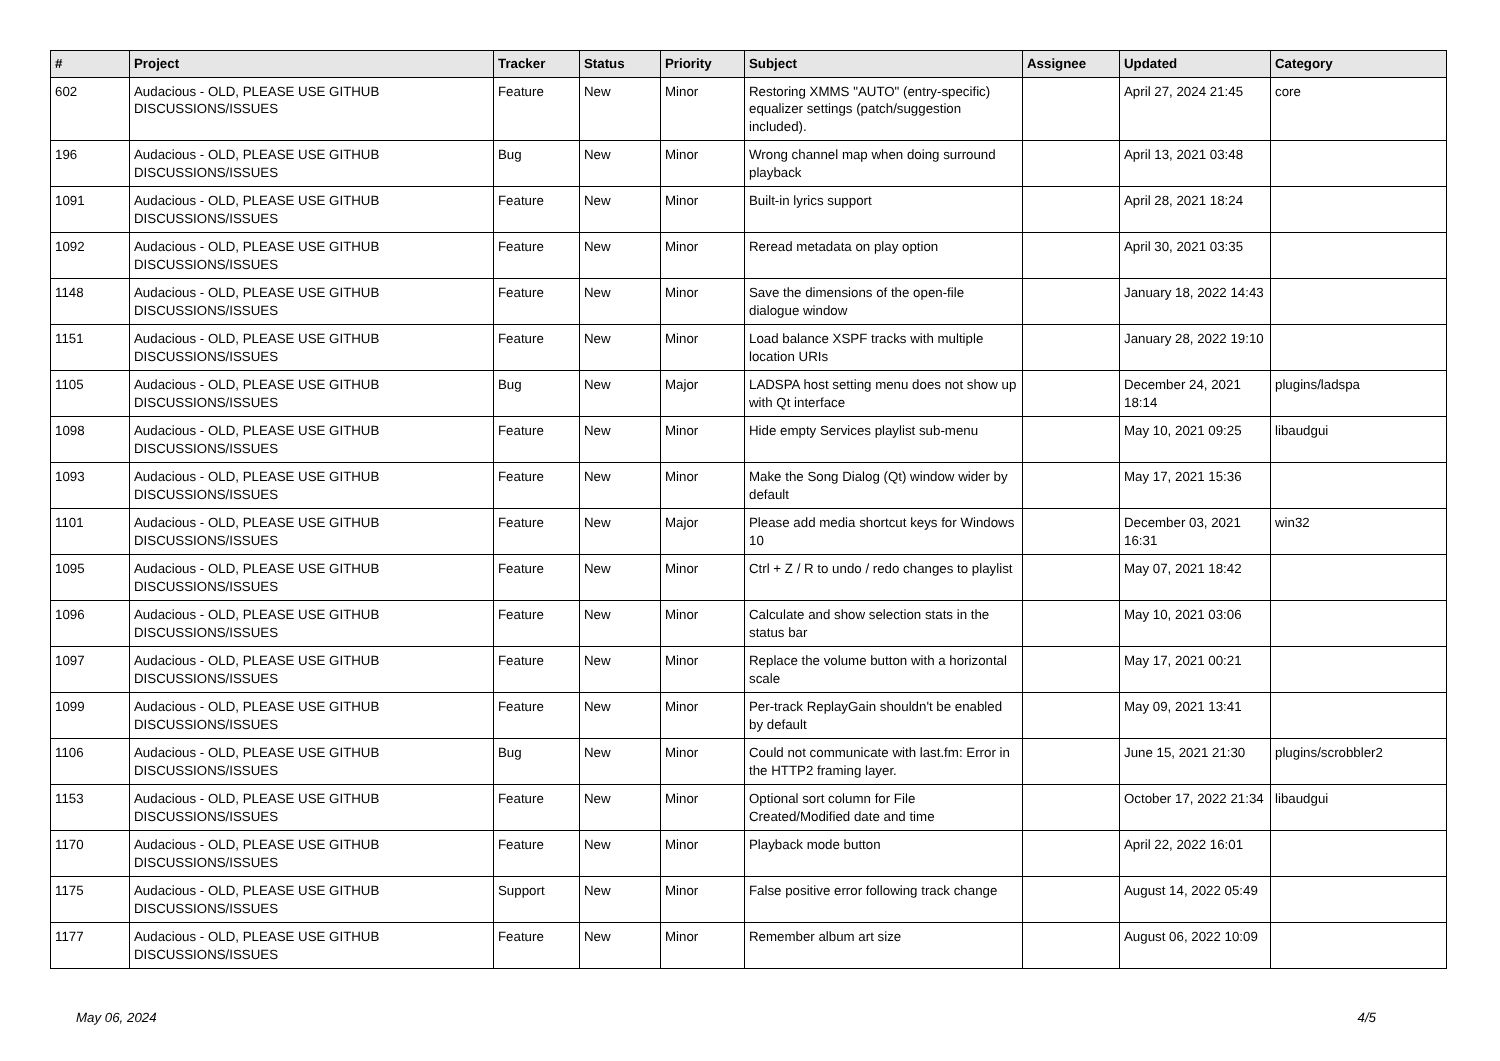| # | Project | Tracker | Status | Priority | Subject | Assignee | Updated | Category |
| --- | --- | --- | --- | --- | --- | --- | --- | --- |
| 602 | Audacious - OLD, PLEASE USE GITHUB DISCUSSIONS/ISSUES | Feature | New | Minor | Restoring XMMS "AUTO" (entry-specific) equalizer settings (patch/suggestion included). | | April 27, 2024 21:45 | core |
| 196 | Audacious - OLD, PLEASE USE GITHUB DISCUSSIONS/ISSUES | Bug | New | Minor | Wrong channel map when doing surround playback | | April 13, 2021 03:48 | |
| 1091 | Audacious - OLD, PLEASE USE GITHUB DISCUSSIONS/ISSUES | Feature | New | Minor | Built-in lyrics support | | April 28, 2021 18:24 | |
| 1092 | Audacious - OLD, PLEASE USE GITHUB DISCUSSIONS/ISSUES | Feature | New | Minor | Reread metadata on play option | | April 30, 2021 03:35 | |
| 1148 | Audacious - OLD, PLEASE USE GITHUB DISCUSSIONS/ISSUES | Feature | New | Minor | Save the dimensions of the open-file dialogue window | | January 18, 2022 14:43 | |
| 1151 | Audacious - OLD, PLEASE USE GITHUB DISCUSSIONS/ISSUES | Feature | New | Minor | Load balance XSPF tracks with multiple location URIs | | January 28, 2022 19:10 | |
| 1105 | Audacious - OLD, PLEASE USE GITHUB DISCUSSIONS/ISSUES | Bug | New | Major | LADSPA host setting menu does not show up with Qt interface | | December 24, 2021 18:14 | plugins/ladspa |
| 1098 | Audacious - OLD, PLEASE USE GITHUB DISCUSSIONS/ISSUES | Feature | New | Minor | Hide empty Services playlist sub-menu | | May 10, 2021 09:25 | libaudgui |
| 1093 | Audacious - OLD, PLEASE USE GITHUB DISCUSSIONS/ISSUES | Feature | New | Minor | Make the Song Dialog (Qt) window wider by default | | May 17, 2021 15:36 | |
| 1101 | Audacious - OLD, PLEASE USE GITHUB DISCUSSIONS/ISSUES | Feature | New | Major | Please add media shortcut keys for Windows 10 | | December 03, 2021 16:31 | win32 |
| 1095 | Audacious - OLD, PLEASE USE GITHUB DISCUSSIONS/ISSUES | Feature | New | Minor | Ctrl + Z / R to undo / redo changes to playlist | | May 07, 2021 18:42 | |
| 1096 | Audacious - OLD, PLEASE USE GITHUB DISCUSSIONS/ISSUES | Feature | New | Minor | Calculate and show selection stats in the status bar | | May 10, 2021 03:06 | |
| 1097 | Audacious - OLD, PLEASE USE GITHUB DISCUSSIONS/ISSUES | Feature | New | Minor | Replace the volume button with a horizontal scale | | May 17, 2021 00:21 | |
| 1099 | Audacious - OLD, PLEASE USE GITHUB DISCUSSIONS/ISSUES | Feature | New | Minor | Per-track ReplayGain shouldn't be enabled by default | | May 09, 2021 13:41 | |
| 1106 | Audacious - OLD, PLEASE USE GITHUB DISCUSSIONS/ISSUES | Bug | New | Minor | Could not communicate with last.fm: Error in the HTTP2 framing layer. | | June 15, 2021 21:30 | plugins/scrobbler2 |
| 1153 | Audacious - OLD, PLEASE USE GITHUB DISCUSSIONS/ISSUES | Feature | New | Minor | Optional sort column for File Created/Modified date and time | | October 17, 2022 21:34 | libaudgui |
| 1170 | Audacious - OLD, PLEASE USE GITHUB DISCUSSIONS/ISSUES | Feature | New | Minor | Playback mode button | | April 22, 2022 16:01 | |
| 1175 | Audacious - OLD, PLEASE USE GITHUB DISCUSSIONS/ISSUES | Support | New | Minor | False positive error following track change | | August 14, 2022 05:49 | |
| 1177 | Audacious - OLD, PLEASE USE GITHUB DISCUSSIONS/ISSUES | Feature | New | Minor | Remember album art size | | August 06, 2022 10:09 | |
May 06, 2024 4/5